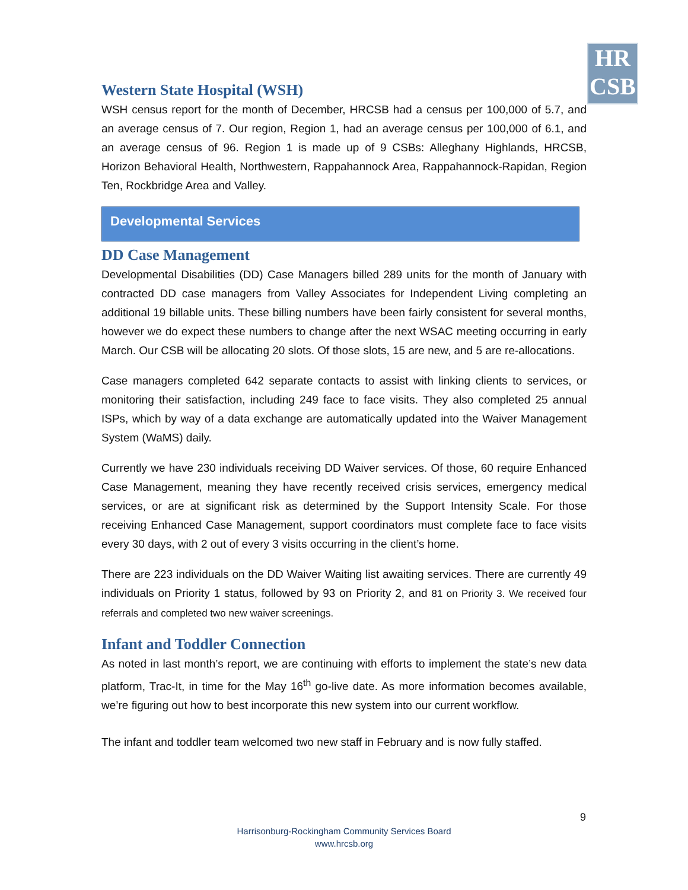HR
CSB
Western State Hospital (WSH)
WSH census report for the month of December, HRCSB had a census per 100,000 of 5.7, and an average census of 7. Our region, Region 1, had an average census per 100,000 of 6.1, and an average census of 96. Region 1 is made up of 9 CSBs: Alleghany Highlands, HRCSB, Horizon Behavioral Health, Northwestern, Rappahannock Area, Rappahannock-Rapidan, Region Ten, Rockbridge Area and Valley.
Developmental Services
DD Case Management
Developmental Disabilities (DD) Case Managers billed 289 units for the month of January with contracted DD case managers from Valley Associates for Independent Living completing an additional 19 billable units. These billing numbers have been fairly consistent for several months, however we do expect these numbers to change after the next WSAC meeting occurring in early March. Our CSB will be allocating 20 slots. Of those slots, 15 are new, and 5 are re-allocations.
Case managers completed 642 separate contacts to assist with linking clients to services, or monitoring their satisfaction, including 249 face to face visits. They also completed 25 annual ISPs, which by way of a data exchange are automatically updated into the Waiver Management System (WaMS) daily.
Currently we have 230 individuals receiving DD Waiver services. Of those, 60 require Enhanced Case Management, meaning they have recently received crisis services, emergency medical services, or are at significant risk as determined by the Support Intensity Scale. For those receiving Enhanced Case Management, support coordinators must complete face to face visits every 30 days, with 2 out of every 3 visits occurring in the client’s home.
There are 223 individuals on the DD Waiver Waiting list awaiting services. There are currently 49 individuals on Priority 1 status, followed by 93 on Priority 2, and 81 on Priority 3. We received four referrals and completed two new waiver screenings.
Infant and Toddler Connection
As noted in last month’s report, we are continuing with efforts to implement the state’s new data platform, Trac-It, in time for the May 16<sup>th</sup> go-live date. As more information becomes available, we’re figuring out how to best incorporate this new system into our current workflow.
The infant and toddler team welcomed two new staff in February and is now fully staffed.
9
Harrisonburg-Rockingham Community Services Board
www.hrcsb.org